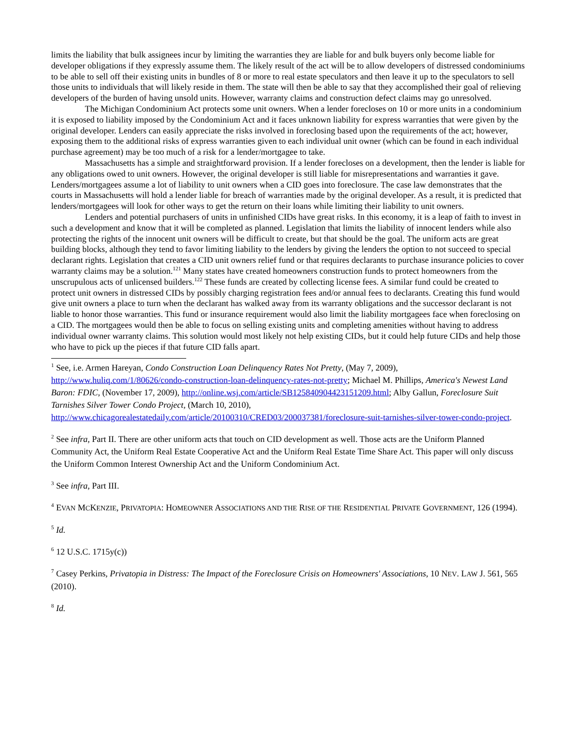limits the liability that bulk assignees incur by limiting the warranties they are liable for and bulk buyers only become liable for developer obligations if they expressly assume them. The likely result of the act will be to allow developers of distressed condominiums to be able to sell off their existing units in bundles of 8 or more to real estate speculators and then leave it up to the speculators to sell those units to individuals that will likely reside in them. The state will then be able to say that they accomplished their goal of relieving developers of the burden of having unsold units. However, warranty claims and construction defect claims may go unresolved.
The Michigan Condominium Act protects some unit owners. When a lender forecloses on 10 or more units in a condominium it is exposed to liability imposed by the Condominium Act and it faces unknown liability for express warranties that were given by the original developer. Lenders can easily appreciate the risks involved in foreclosing based upon the requirements of the act; however, exposing them to the additional risks of express warranties given to each individual unit owner (which can be found in each individual purchase agreement) may be too much of a risk for a lender/mortgagee to take.
Massachusetts has a simple and straightforward provision. If a lender forecloses on a development, then the lender is liable for any obligations owed to unit owners. However, the original developer is still liable for misrepresentations and warranties it gave. Lenders/mortgagees assume a lot of liability to unit owners when a CID goes into foreclosure. The case law demonstrates that the courts in Massachusetts will hold a lender liable for breach of warranties made by the original developer. As a result, it is predicted that lenders/mortgagees will look for other ways to get the return on their loans while limiting their liability to unit owners.
Lenders and potential purchasers of units in unfinished CIDs have great risks. In this economy, it is a leap of faith to invest in such a development and know that it will be completed as planned. Legislation that limits the liability of innocent lenders while also protecting the rights of the innocent unit owners will be difficult to create, but that should be the goal. The uniform acts are great building blocks, although they tend to favor limiting liability to the lenders by giving the lenders the option to not succeed to special declarant rights. Legislation that creates a CID unit owners relief fund or that requires declarants to purchase insurance policies to cover warranty claims may be a solution.<sup>121</sup> Many states have created homeowners construction funds to protect homeowners from the unscrupulous acts of unlicensed builders.<sup>122</sup> These funds are created by collecting license fees. A similar fund could be created to protect unit owners in distressed CIDs by possibly charging registration fees and/or annual fees to declarants. Creating this fund would give unit owners a place to turn when the declarant has walked away from its warranty obligations and the successor declarant is not liable to honor those warranties. This fund or insurance requirement would also limit the liability mortgagees face when foreclosing on a CID. The mortgagees would then be able to focus on selling existing units and completing amenities without having to address individual owner warranty claims. This solution would most likely not help existing CIDs, but it could help future CIDs and help those who have to pick up the pieces if that future CID falls apart.
<sup>1</sup> See, i.e. Armen Hareyan, Condo Construction Loan Delinquency Rates Not Pretty, (May 7, 2009), http://www.huliq.com/1/80626/condo-construction-loan-delinquency-rates-not-pretty; Michael M. Phillips, America's Newest Land Baron: FDIC, (November 17, 2009), http://online.wsj.com/article/SB125840904423151209.html; Alby Gallun, Foreclosure Suit Tarnishes Silver Tower Condo Project, (March 10, 2010), http://www.chicagorealestatedaily.com/article/20100310/CRED03/200037381/foreclosure-suit-tarnishes-silver-tower-condo-project.
<sup>2</sup> See infra, Part II. There are other uniform acts that touch on CID development as well. Those acts are the Uniform Planned Community Act, the Uniform Real Estate Cooperative Act and the Uniform Real Estate Time Share Act. This paper will only discuss the Uniform Common Interest Ownership Act and the Uniform Condominium Act.
<sup>3</sup> See infra, Part III.
<sup>4</sup> EVAN MCKENZIE, PRIVATOPIA: HOMEOWNER ASSOCIATIONS AND THE RISE OF THE RESIDENTIAL PRIVATE GOVERNMENT, 126 (1994).
<sup>5</sup> Id.
<sup>6</sup> 12 U.S.C. 1715y(c))
<sup>7</sup> Casey Perkins, Privatopia in Distress: The Impact of the Foreclosure Crisis on Homeowners' Associations, 10 NEV. LAW J. 561, 565 (2010).
<sup>8</sup> Id.